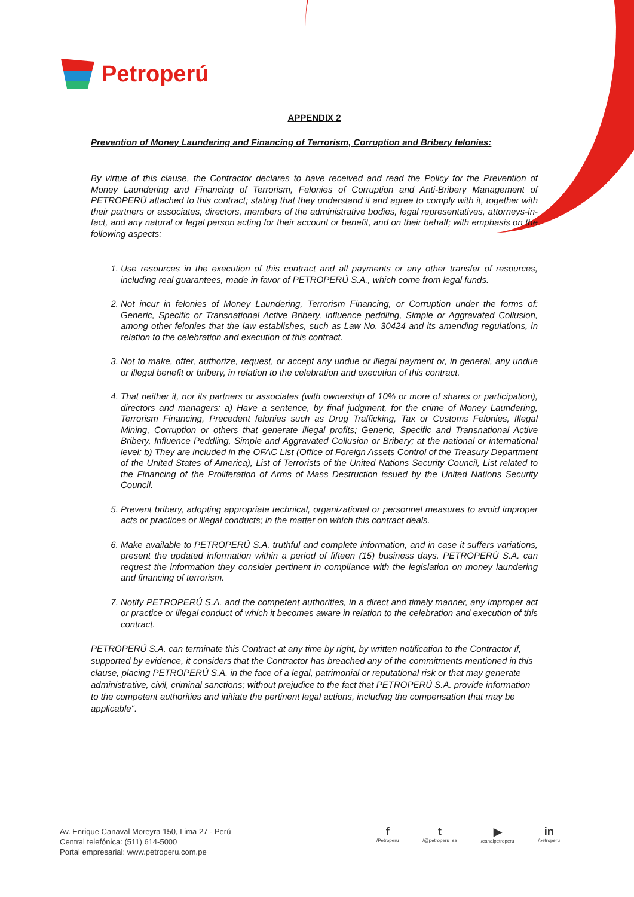Petroperú
APPENDIX 2
Prevention of Money Laundering and Financing of Terrorism, Corruption and Bribery felonies:
By virtue of this clause, the Contractor declares to have received and read the Policy for the Prevention of Money Laundering and Financing of Terrorism, Felonies of Corruption and Anti-Bribery Management of PETROPERÚ attached to this contract; stating that they understand it and agree to comply with it, together with their partners or associates, directors, members of the administrative bodies, legal representatives, attorneys-in-fact, and any natural or legal person acting for their account or benefit, and on their behalf; with emphasis on the following aspects:
1. Use resources in the execution of this contract and all payments or any other transfer of resources, including real guarantees, made in favor of PETROPERÚ S.A., which come from legal funds.
2. Not incur in felonies of Money Laundering, Terrorism Financing, or Corruption under the forms of: Generic, Specific or Transnational Active Bribery, influence peddling, Simple or Aggravated Collusion, among other felonies that the law establishes, such as Law No. 30424 and its amending regulations, in relation to the celebration and execution of this contract.
3. Not to make, offer, authorize, request, or accept any undue or illegal payment or, in general, any undue or illegal benefit or bribery, in relation to the celebration and execution of this contract.
4. That neither it, nor its partners or associates (with ownership of 10% or more of shares or participation), directors and managers: a) Have a sentence, by final judgment, for the crime of Money Laundering, Terrorism Financing, Precedent felonies such as Drug Trafficking, Tax or Customs Felonies, Illegal Mining, Corruption or others that generate illegal profits; Generic, Specific and Transnational Active Bribery, Influence Peddling, Simple and Aggravated Collusion or Bribery; at the national or international level; b) They are included in the OFAC List (Office of Foreign Assets Control of the Treasury Department of the United States of America), List of Terrorists of the United Nations Security Council, List related to the Financing of the Proliferation of Arms of Mass Destruction issued by the United Nations Security Council.
5. Prevent bribery, adopting appropriate technical, organizational or personnel measures to avoid improper acts or practices or illegal conducts; in the matter on which this contract deals.
6. Make available to PETROPERÚ S.A. truthful and complete information, and in case it suffers variations, present the updated information within a period of fifteen (15) business days. PETROPERÚ S.A. can request the information they consider pertinent in compliance with the legislation on money laundering and financing of terrorism.
7. Notify PETROPERÚ S.A. and the competent authorities, in a direct and timely manner, any improper act or practice or illegal conduct of which it becomes aware in relation to the celebration and execution of this contract.
PETROPERÚ S.A. can terminate this Contract at any time by right, by written notification to the Contractor if, supported by evidence, it considers that the Contractor has breached any of the commitments mentioned in this clause, placing PETROPERÚ S.A. in the face of a legal, patrimonial or reputational risk or that may generate administrative, civil, criminal sanctions; without prejudice to the fact that PETROPERÚ S.A. provide information to the competent authorities and initiate the pertinent legal actions, including the compensation that may be applicable".
Av. Enrique Canaval Moreyra 150, Lima 27 - Perú
Central telefónica: (511) 614-5000
Portal empresarial: www.petroperu.com.pe
f
/Petroperu
t
/@petroperu_sa
▶
/canalpetroperu
in
/petroperu